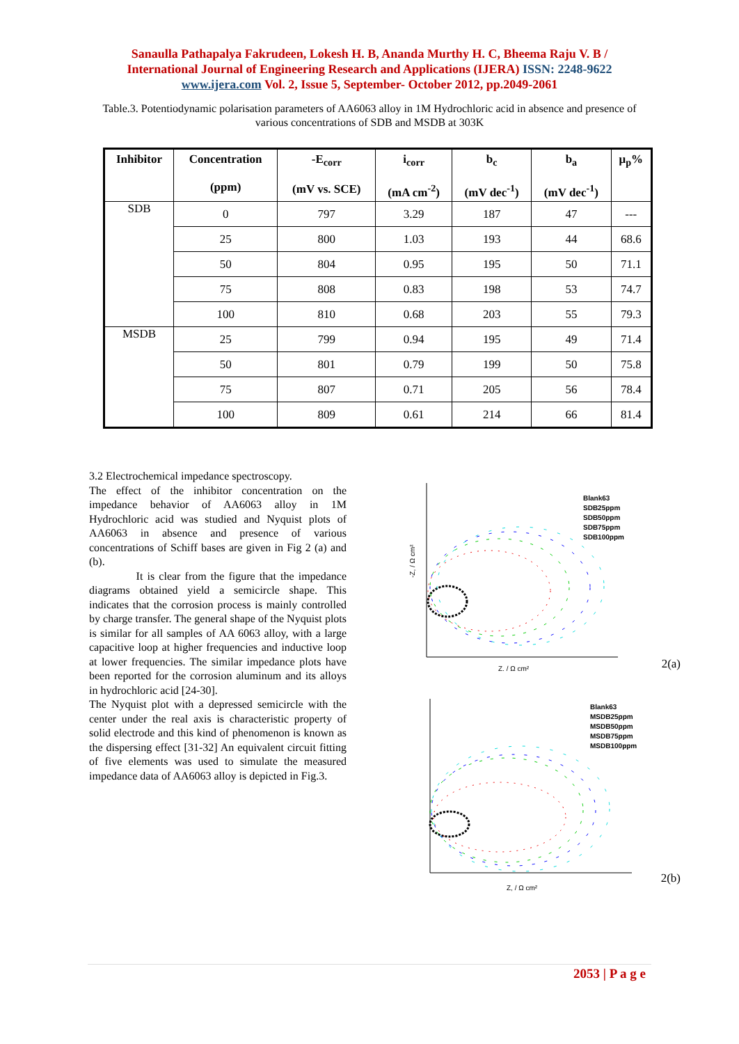Sanaulla Pathapalya Fakrudeen, Lokesh H. B, Ananda Murthy H. C, Bheema Raju V. B /
International Journal of Engineering Research and Applications (IJERA) ISSN: 2248-9622
www.ijera.com Vol. 2, Issue 5, September- October 2012, pp.2049-2061
Table.3. Potentiodynamic polarisation parameters of AA6063 alloy in 1M Hydrochloric acid in absence and presence of various concentrations of SDB and MSDB at 303K
| Inhibitor | Concentration (ppm) | -E<sub>corr</sub> (mV vs. SCE) | i<sub>corr</sub> (mA cm<sup>-2</sup>) | b<sub>c</sub> (mV dec<sup>-1</sup>) | b<sub>a</sub> (mV dec<sup>-1</sup>) | μ<sub>p</sub>% |
| --- | --- | --- | --- | --- | --- | --- |
| SDB | 0 | 797 | 3.29 | 187 | 47 | --- |
| | 25 | 800 | 1.03 | 193 | 44 | 68.6 |
| | 50 | 804 | 0.95 | 195 | 50 | 71.1 |
| | 75 | 808 | 0.83 | 198 | 53 | 74.7 |
| | 100 | 810 | 0.68 | 203 | 55 | 79.3 |
| MSDB | 25 | 799 | 0.94 | 195 | 49 | 71.4 |
| | 50 | 801 | 0.79 | 199 | 50 | 75.8 |
| | 75 | 807 | 0.71 | 205 | 56 | 78.4 |
| | 100 | 809 | 0.61 | 214 | 66 | 81.4 |
3.2 Electrochemical impedance spectroscopy.
The effect of the inhibitor concentration on the impedance behavior of AA6063 alloy in 1M Hydrochloric acid was studied and Nyquist plots of AA6063 in absence and presence of various concentrations of Schiff bases are given in Fig 2 (a) and (b).
It is clear from the figure that the impedance diagrams obtained yield a semicircle shape. This indicates that the corrosion process is mainly controlled by charge transfer. The general shape of the Nyquist plots is similar for all samples of AA 6063 alloy, with a large capacitive loop at higher frequencies and inductive loop at lower frequencies. The similar impedance plots have been reported for the corrosion aluminum and its alloys in hydrochloric acid [24-30].
The Nyquist plot with a depressed semicircle with the center under the real axis is characteristic property of solid electrode and this kind of phenomenon is known as the dispersing effect [31-32] An equivalent circuit fitting of five elements was used to simulate the measured impedance data of AA6063 alloy is depicted in Fig.3.
-Z, / Ω cm²
Z, / Ω cm²
Blank63
SDB25ppm
SDB50ppm
SDB75ppm
SDB100ppm
2(a)
Blank63
MSDB25ppm
MSDB50ppm
MSDB75ppm
MSDB100ppm
Z, / Ω cm²
2(b)
2053 | P a g e